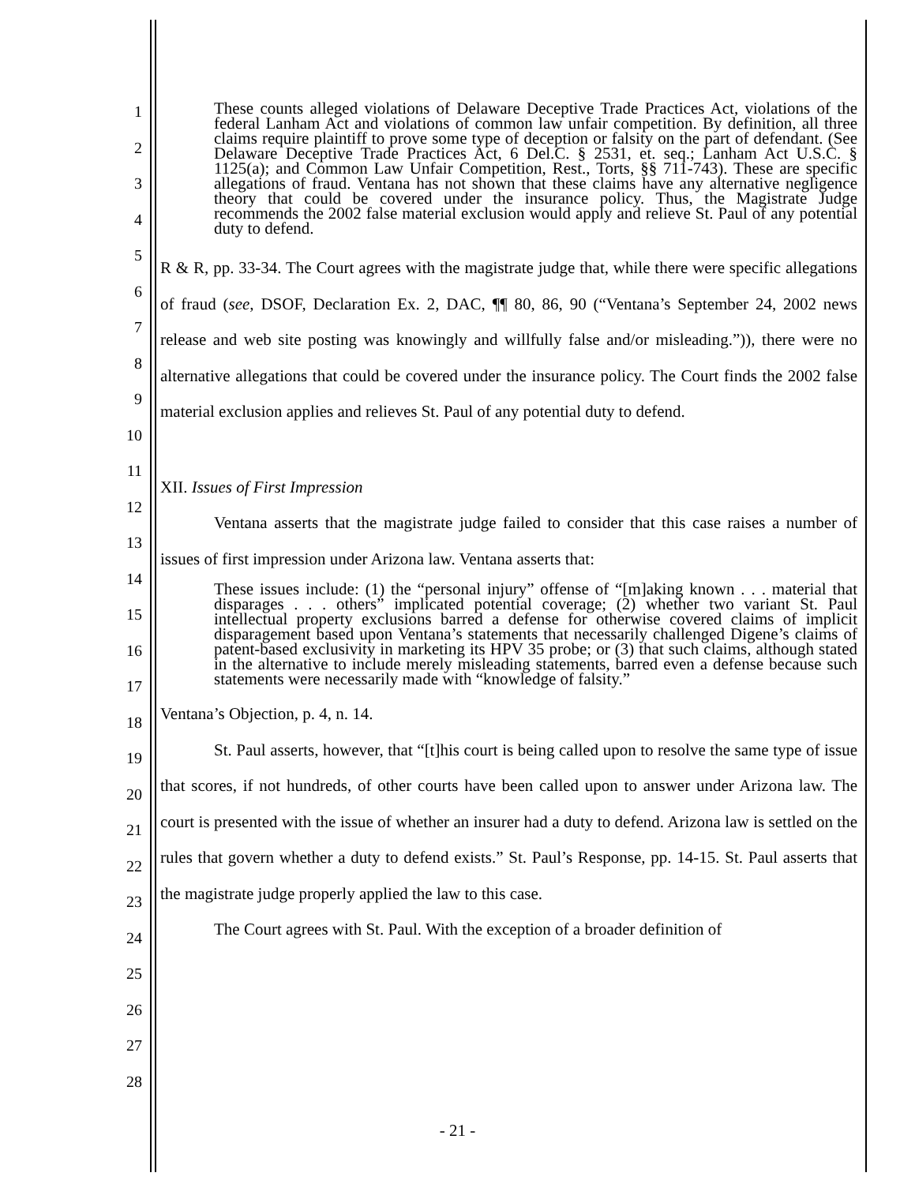1
2
3
4
5
6
7
8
9
10
11
12
13
14
15
16
17
18
19
20
21
22
23
24
25
26
27
28
These counts alleged violations of Delaware Deceptive Trade Practices Act, violations of the federal Lanham Act and violations of common law unfair competition. By definition, all three claims require plaintiff to prove some type of deception or falsity on the part of defendant. (See Delaware Deceptive Trade Practices Act, 6 Del.C. § 2531, et. seq.; Lanham Act U.S.C. § 1125(a); and Common Law Unfair Competition, Rest., Torts, §§ 711-743). These are specific allegations of fraud. Ventana has not shown that these claims have any alternative negligence theory that could be covered under the insurance policy. Thus, the Magistrate Judge recommends the 2002 false material exclusion would apply and relieve St. Paul of any potential duty to defend.
R & R, pp. 33-34. The Court agrees with the magistrate judge that, while there were specific allegations of fraud (see, DSOF, Declaration Ex. 2, DAC, ¶¶ 80, 86, 90 (“Ventana’s September 24, 2002 news release and web site posting was knowingly and willfully false and/or misleading.”)), there were no alternative allegations that could be covered under the insurance policy. The Court finds the 2002 false material exclusion applies and relieves St. Paul of any potential duty to defend.
XII. Issues of First Impression
Ventana asserts that the magistrate judge failed to consider that this case raises a number of issues of first impression under Arizona law. Ventana asserts that:
These issues include: (1) the “personal injury” offense of “[m]aking known . . . material that disparages . . . others” implicated potential coverage; (2) whether two variant St. Paul intellectual property exclusions barred a defense for otherwise covered claims of implicit disparagement based upon Ventana’s statements that necessarily challenged Digene’s claims of patent-based exclusivity in marketing its HPV 35 probe; or (3) that such claims, although stated in the alternative to include merely misleading statements, barred even a defense because such statements were necessarily made with “knowledge of falsity.”
Ventana’s Objection, p. 4, n. 14.
St. Paul asserts, however, that “[t]his court is being called upon to resolve the same type of issue that scores, if not hundreds, of other courts have been called upon to answer under Arizona law. The court is presented with the issue of whether an insurer had a duty to defend. Arizona law is settled on the rules that govern whether a duty to defend exists.” St. Paul’s Response, pp. 14-15. St. Paul asserts that the magistrate judge properly applied the law to this case.
The Court agrees with St. Paul. With the exception of a broader definition of
- 21 -